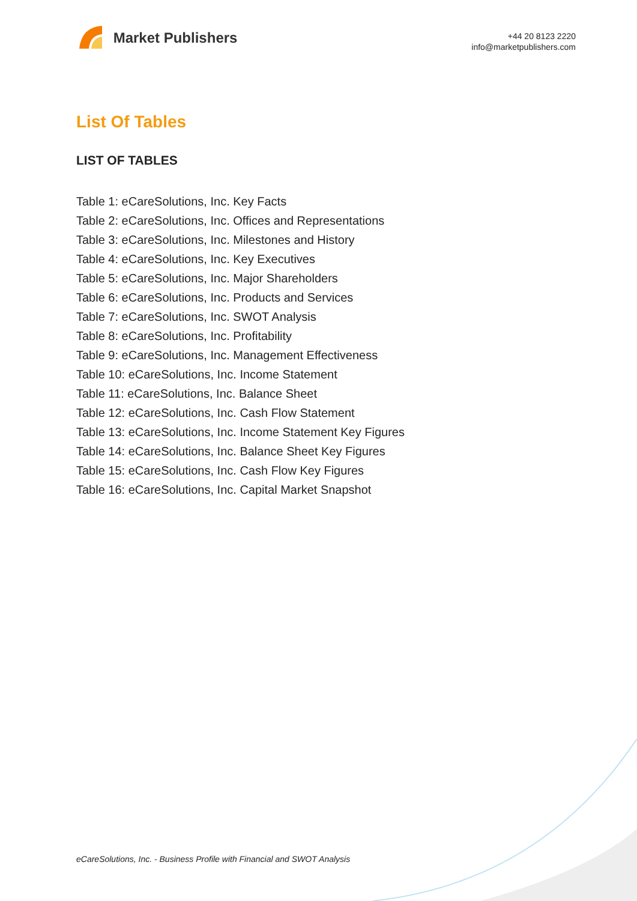Market Publishers
+44 20 8123 2220
info@marketpublishers.com
List Of Tables
LIST OF TABLES
Table 1: eCareSolutions, Inc. Key Facts
Table 2: eCareSolutions, Inc. Offices and Representations
Table 3: eCareSolutions, Inc. Milestones and History
Table 4: eCareSolutions, Inc. Key Executives
Table 5: eCareSolutions, Inc. Major Shareholders
Table 6: eCareSolutions, Inc. Products and Services
Table 7: eCareSolutions, Inc. SWOT Analysis
Table 8: eCareSolutions, Inc. Profitability
Table 9: eCareSolutions, Inc. Management Effectiveness
Table 10: eCareSolutions, Inc. Income Statement
Table 11: eCareSolutions, Inc. Balance Sheet
Table 12: eCareSolutions, Inc. Cash Flow Statement
Table 13: eCareSolutions, Inc. Income Statement Key Figures
Table 14: eCareSolutions, Inc. Balance Sheet Key Figures
Table 15: eCareSolutions, Inc. Cash Flow Key Figures
Table 16: eCareSolutions, Inc. Capital Market Snapshot
eCareSolutions, Inc. - Business Profile with Financial and SWOT Analysis